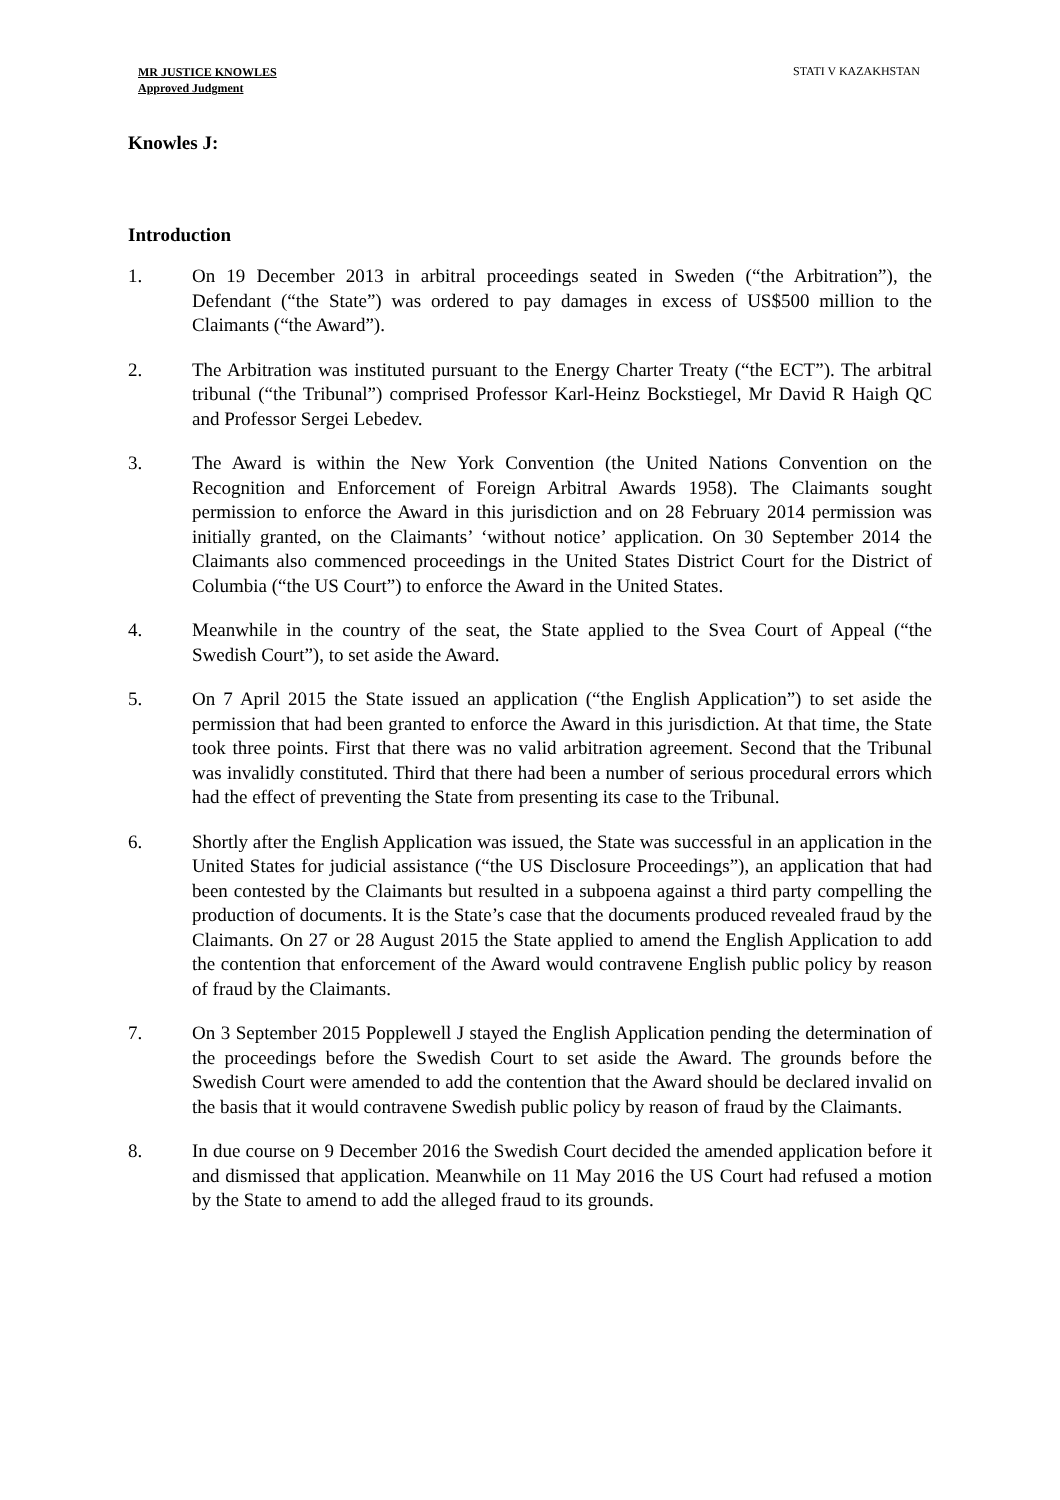MR JUSTICE KNOWLES
Approved Judgment
STATI V KAZAKHSTAN
Knowles J:
Introduction
1. On 19 December 2013 in arbitral proceedings seated in Sweden (“the Arbitration”), the Defendant (“the State”) was ordered to pay damages in excess of US$500 million to the Claimants (“the Award”).
2. The Arbitration was instituted pursuant to the Energy Charter Treaty (“the ECT”). The arbitral tribunal (“the Tribunal”) comprised Professor Karl-Heinz Bockstiegel, Mr David R Haigh QC and Professor Sergei Lebedev.
3. The Award is within the New York Convention (the United Nations Convention on the Recognition and Enforcement of Foreign Arbitral Awards 1958). The Claimants sought permission to enforce the Award in this jurisdiction and on 28 February 2014 permission was initially granted, on the Claimants’ ‘without notice’ application. On 30 September 2014 the Claimants also commenced proceedings in the United States District Court for the District of Columbia (“the US Court”) to enforce the Award in the United States.
4. Meanwhile in the country of the seat, the State applied to the Svea Court of Appeal (“the Swedish Court”), to set aside the Award.
5. On 7 April 2015 the State issued an application (“the English Application”) to set aside the permission that had been granted to enforce the Award in this jurisdiction. At that time, the State took three points. First that there was no valid arbitration agreement. Second that the Tribunal was invalidly constituted. Third that there had been a number of serious procedural errors which had the effect of preventing the State from presenting its case to the Tribunal.
6. Shortly after the English Application was issued, the State was successful in an application in the United States for judicial assistance (“the US Disclosure Proceedings”), an application that had been contested by the Claimants but resulted in a subpoena against a third party compelling the production of documents. It is the State’s case that the documents produced revealed fraud by the Claimants. On 27 or 28 August 2015 the State applied to amend the English Application to add the contention that enforcement of the Award would contravene English public policy by reason of fraud by the Claimants.
7. On 3 September 2015 Popplewell J stayed the English Application pending the determination of the proceedings before the Swedish Court to set aside the Award. The grounds before the Swedish Court were amended to add the contention that the Award should be declared invalid on the basis that it would contravene Swedish public policy by reason of fraud by the Claimants.
8. In due course on 9 December 2016 the Swedish Court decided the amended application before it and dismissed that application. Meanwhile on 11 May 2016 the US Court had refused a motion by the State to amend to add the alleged fraud to its grounds.